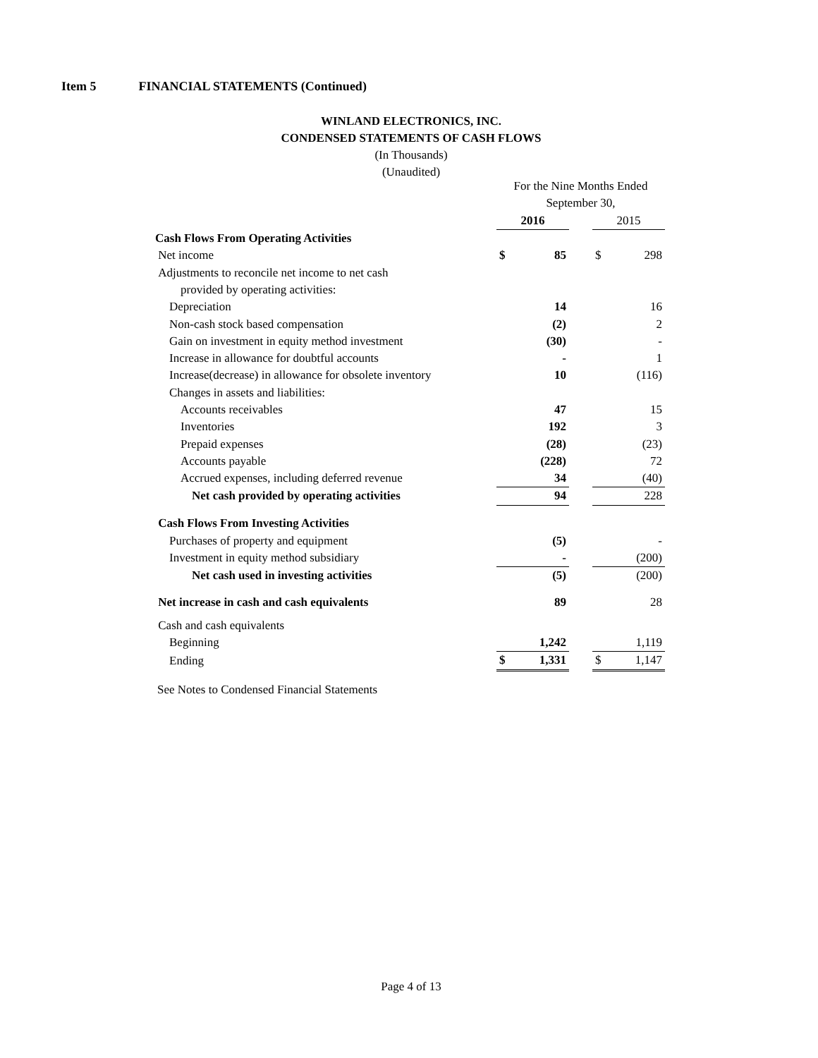Item 5 FINANCIAL STATEMENTS (Continued)
WINLAND ELECTRONICS, INC.
CONDENSED STATEMENTS OF CASH FLOWS
(In Thousands)
(Unaudited)
| | For the Nine Months Ended | | | | |
| | September 30, | | | | |
| | 2016 | | | 2015 | |
| Cash Flows From Operating Activities | | | | | |
| Net income | $ | 85 | | $ | 298 |
| Adjustments to reconcile net income to net cash | | | | | |
| provided by operating activities: | | | | | |
| Depreciation | | 14 | | | 16 |
| Non-cash stock based compensation | | (2) | | | 2 |
| Gain on investment in equity method investment | | (30) | | | - |
| Increase in allowance for doubtful accounts | | - | | | 1 |
| Increase(decrease) in allowance for obsolete inventory | | 10 | | | (116) |
| Changes in assets and liabilities: | | | | | |
| Accounts receivables | | 47 | | | 15 |
| Inventories | | 192 | | | 3 |
| Prepaid expenses | | (28) | | | (23) |
| Accounts payable | | (228) | | | 72 |
| Accrued expenses, including deferred revenue | | 34 | | | (40) |
| Net cash provided by operating activities | | 94 | | | 228 |
| Cash Flows From Investing Activities | | | | | |
| Purchases of property and equipment | | (5) | | | - |
| Investment in equity method subsidiary | | - | | | (200) |
| Net cash used in investing activities | | (5) | | | (200) |
| Net increase in cash and cash equivalents | | 89 | | | 28 |
| Cash and cash equivalents | | | | | |
| Beginning | | 1,242 | | | 1,119 |
| Ending | $ | 1,331 | | $ | 1,147 |
See Notes to Condensed Financial Statements
Page 4 of 13